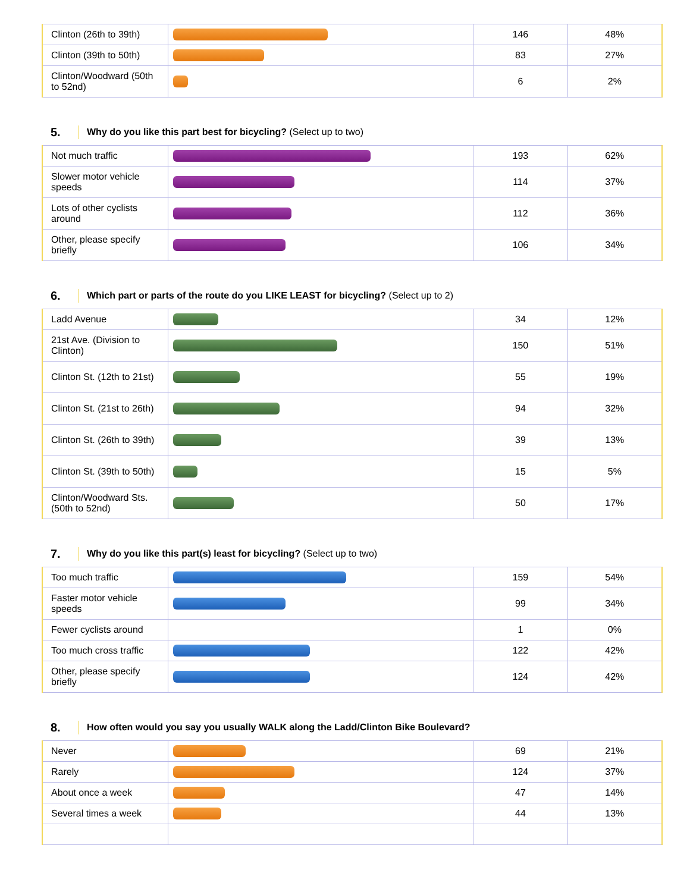| Clinton (26th to 39th) | | 146 | 48% |
| Clinton (39th to 50th) | | 83 | 27% |
| Clinton/Woodward (50th to 52nd) | | 6 | 2% |
5. Why do you like this part best for bicycling? (Select up to two)
| Not much traffic | | 193 | 62% |
| Slower motor vehicle speeds | | 114 | 37% |
| Lots of other cyclists around | | 112 | 36% |
| Other, please specify briefly | | 106 | 34% |
6. Which part or parts of the route do you LIKE LEAST for bicycling? (Select up to 2)
| Ladd Avenue | | 34 | 12% |
| 21st Ave. (Division to Clinton) | | 150 | 51% |
| Clinton St. (12th to 21st) | | 55 | 19% |
| Clinton St. (21st to 26th) | | 94 | 32% |
| Clinton St. (26th to 39th) | | 39 | 13% |
| Clinton St. (39th to 50th) | | 15 | 5% |
| Clinton/Woodward Sts. (50th to 52nd) | | 50 | 17% |
7. Why do you like this part(s) least for bicycling? (Select up to two)
| Too much traffic | | 159 | 54% |
| Faster motor vehicle speeds | | 99 | 34% |
| Fewer cyclists around | | 1 | 0% |
| Too much cross traffic | | 122 | 42% |
| Other, please specify briefly | | 124 | 42% |
8. How often would you say you usually WALK along the Ladd/Clinton Bike Boulevard?
| Never | | 69 | 21% |
| Rarely | | 124 | 37% |
| About once a week | | 47 | 14% |
| Several times a week | | 44 | 13% |